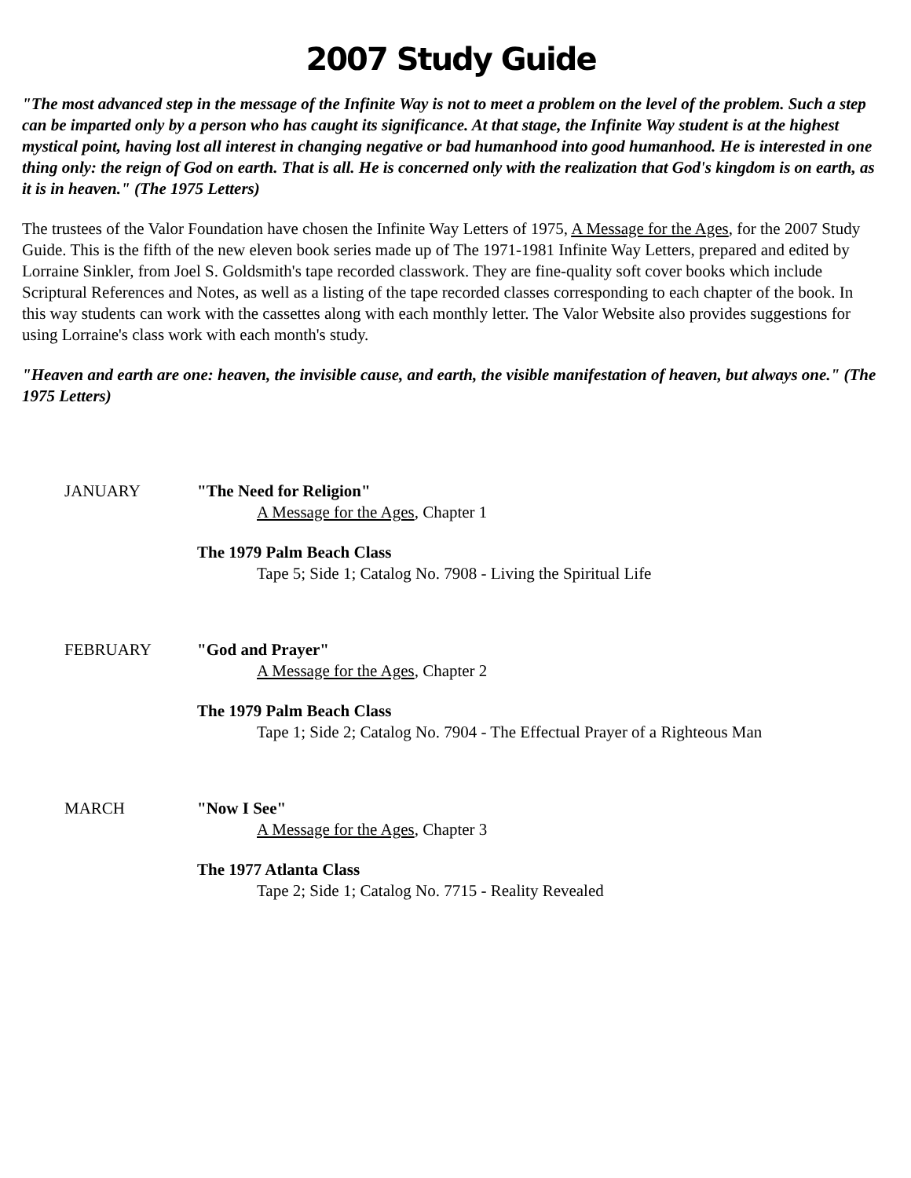2007 Study Guide
"The most advanced step in the message of the Infinite Way is not to meet a problem on the level of the problem. Such a step can be imparted only by a person who has caught its significance. At that stage, the Infinite Way student is at the highest mystical point, having lost all interest in changing negative or bad humanhood into good humanhood. He is interested in one thing only: the reign of God on earth. That is all. He is concerned only with the realization that God's kingdom is on earth, as it is in heaven." (The 1975 Letters)
The trustees of the Valor Foundation have chosen the Infinite Way Letters of 1975, A Message for the Ages, for the 2007 Study Guide. This is the fifth of the new eleven book series made up of The 1971-1981 Infinite Way Letters, prepared and edited by Lorraine Sinkler, from Joel S. Goldsmith's tape recorded classwork. They are fine-quality soft cover books which include Scriptural References and Notes, as well as a listing of the tape recorded classes corresponding to each chapter of the book. In this way students can work with the cassettes along with each monthly letter. The Valor Website also provides suggestions for using Lorraine's class work with each month's study.
"Heaven and earth are one: heaven, the invisible cause, and earth, the visible manifestation of heaven, but always one." (The 1975 Letters)
JANUARY "The Need for Religion"
A Message for the Ages, Chapter 1
The 1979 Palm Beach Class
Tape 5; Side 1; Catalog No. 7908 - Living the Spiritual Life
FEBRUARY "God and Prayer"
A Message for the Ages, Chapter 2
The 1979 Palm Beach Class
Tape 1; Side 2; Catalog No. 7904 - The Effectual Prayer of a Righteous Man
MARCH "Now I See"
A Message for the Ages, Chapter 3
The 1977 Atlanta Class
Tape 2; Side 1; Catalog No. 7715 - Reality Revealed